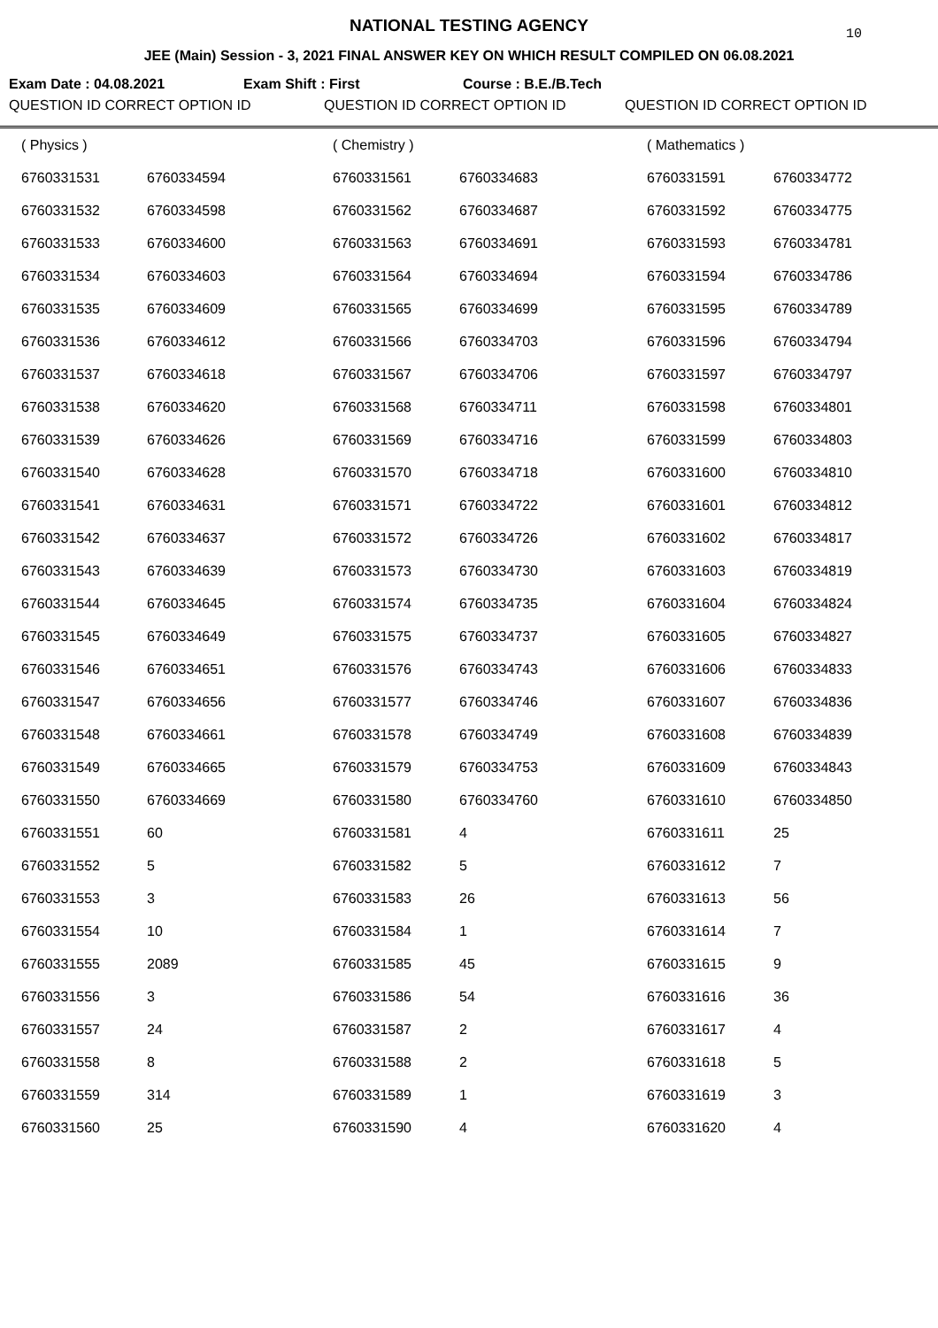NATIONAL TESTING AGENCY
10
JEE (Main) Session - 3, 2021 FINAL ANSWER KEY ON WHICH RESULT COMPILED ON 06.08.2021
Exam Date : 04.08.2021 Exam Shift : First Course : B.E./B.Tech
QUESTION ID CORRECT OPTION ID QUESTION ID CORRECT OPTION ID QUESTION ID CORRECT OPTION ID
| ( Physics ) | | ( Chemistry ) | | ( Mathematics ) | |
| 6760331531 | 6760334594 | 6760331561 | 6760334683 | 6760331591 | 6760334772 |
| 6760331532 | 6760334598 | 6760331562 | 6760334687 | 6760331592 | 6760334775 |
| 6760331533 | 6760334600 | 6760331563 | 6760334691 | 6760331593 | 6760334781 |
| 6760331534 | 6760334603 | 6760331564 | 6760334694 | 6760331594 | 6760334786 |
| 6760331535 | 6760334609 | 6760331565 | 6760334699 | 6760331595 | 6760334789 |
| 6760331536 | 6760334612 | 6760331566 | 6760334703 | 6760331596 | 6760334794 |
| 6760331537 | 6760334618 | 6760331567 | 6760334706 | 6760331597 | 6760334797 |
| 6760331538 | 6760334620 | 6760331568 | 6760334711 | 6760331598 | 6760334801 |
| 6760331539 | 6760334626 | 6760331569 | 6760334716 | 6760331599 | 6760334803 |
| 6760331540 | 6760334628 | 6760331570 | 6760334718 | 6760331600 | 6760334810 |
| 6760331541 | 6760334631 | 6760331571 | 6760334722 | 6760331601 | 6760334812 |
| 6760331542 | 6760334637 | 6760331572 | 6760334726 | 6760331602 | 6760334817 |
| 6760331543 | 6760334639 | 6760331573 | 6760334730 | 6760331603 | 6760334819 |
| 6760331544 | 6760334645 | 6760331574 | 6760334735 | 6760331604 | 6760334824 |
| 6760331545 | 6760334649 | 6760331575 | 6760334737 | 6760331605 | 6760334827 |
| 6760331546 | 6760334651 | 6760331576 | 6760334743 | 6760331606 | 6760334833 |
| 6760331547 | 6760334656 | 6760331577 | 6760334746 | 6760331607 | 6760334836 |
| 6760331548 | 6760334661 | 6760331578 | 6760334749 | 6760331608 | 6760334839 |
| 6760331549 | 6760334665 | 6760331579 | 6760334753 | 6760331609 | 6760334843 |
| 6760331550 | 6760334669 | 6760331580 | 6760334760 | 6760331610 | 6760334850 |
| 6760331551 | 60 | 6760331581 | 4 | 6760331611 | 25 |
| 6760331552 | 5 | 6760331582 | 5 | 6760331612 | 7 |
| 6760331553 | 3 | 6760331583 | 26 | 6760331613 | 56 |
| 6760331554 | 10 | 6760331584 | 1 | 6760331614 | 7 |
| 6760331555 | 2089 | 6760331585 | 45 | 6760331615 | 9 |
| 6760331556 | 3 | 6760331586 | 54 | 6760331616 | 36 |
| 6760331557 | 24 | 6760331587 | 2 | 6760331617 | 4 |
| 6760331558 | 8 | 6760331588 | 2 | 6760331618 | 5 |
| 6760331559 | 314 | 6760331589 | 1 | 6760331619 | 3 |
| 6760331560 | 25 | 6760331590 | 4 | 6760331620 | 4 |